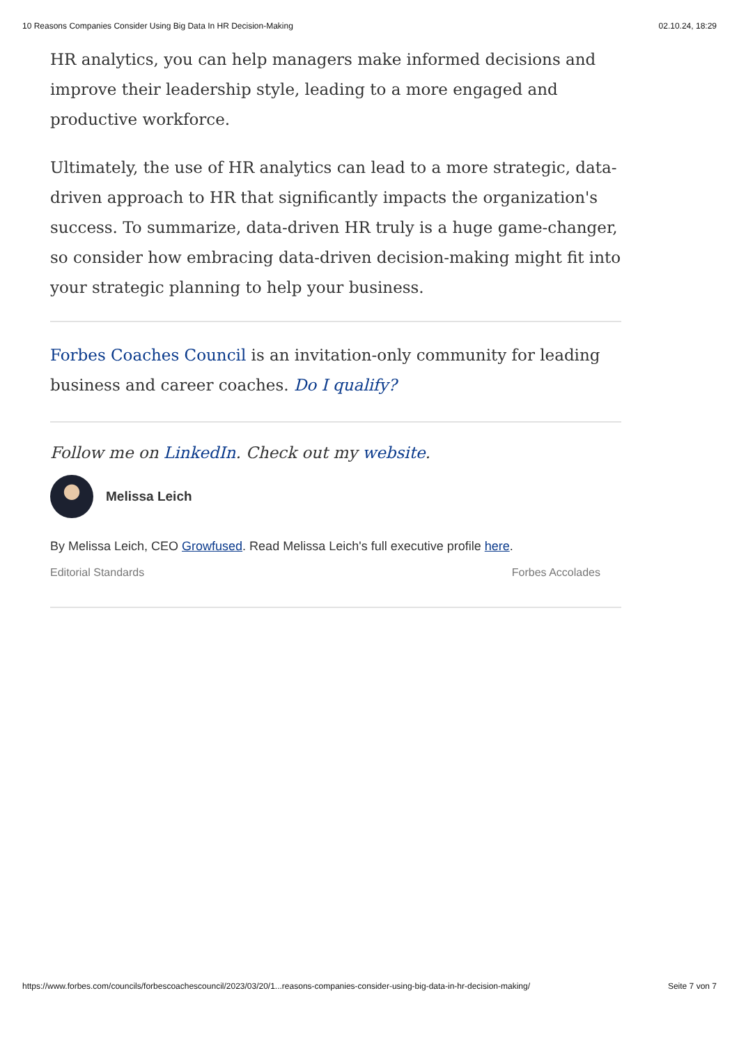10 Reasons Companies Consider Using Big Data In HR Decision-Making 02.10.24, 18:29
HR analytics, you can help managers make informed decisions and improve their leadership style, leading to a more engaged and productive workforce.
Ultimately, the use of HR analytics can lead to a more strategic, data-driven approach to HR that significantly impacts the organization's success. To summarize, data-driven HR truly is a huge game-changer, so consider how embracing data-driven decision-making might fit into your strategic planning to help your business.
Forbes Coaches Council is an invitation-only community for leading business and career coaches. Do I qualify?
Follow me on LinkedIn. Check out my website.
Melissa Leich
By Melissa Leich, CEO Growfused. Read Melissa Leich's full executive profile here.
Editorial Standards Forbes Accolades
https://www.forbes.com/councils/forbescoachescouncil/2023/03/20/1...reasons-companies-consider-using-big-data-in-hr-decision-making/ Seite 7 von 7